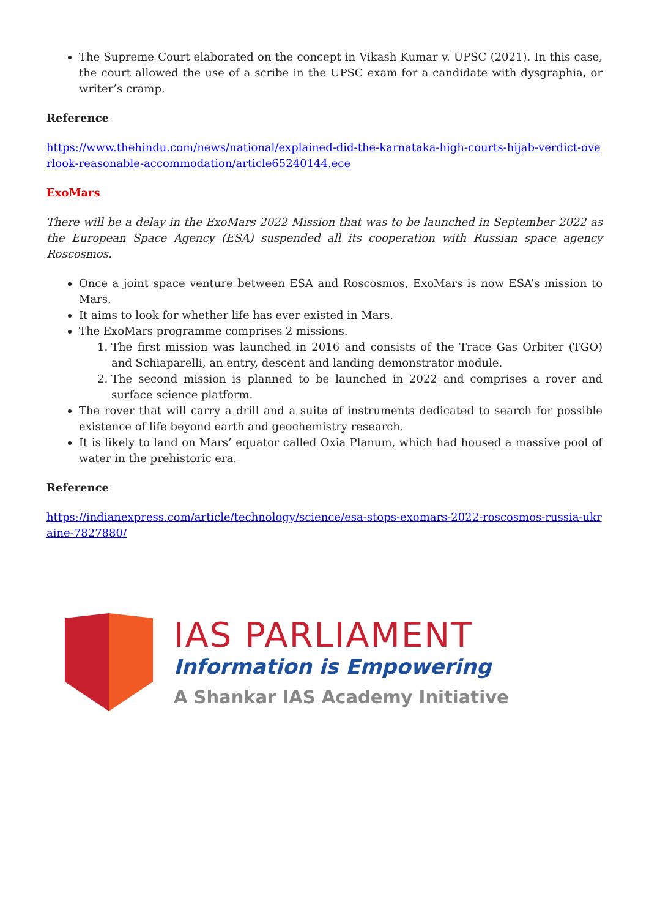The Supreme Court elaborated on the concept in Vikash Kumar v. UPSC (2021). In this case, the court allowed the use of a scribe in the UPSC exam for a candidate with dysgraphia, or writer’s cramp.
Reference
https://www.thehindu.com/news/national/explained-did-the-karnataka-high-courts-hijab-verdict-overlook-reasonable-accommodation/article65240144.ece
ExoMars
There will be a delay in the ExoMars 2022 Mission that was to be launched in September 2022 as the European Space Agency (ESA) suspended all its cooperation with Russian space agency Roscosmos.
Once a joint space venture between ESA and Roscosmos, ExoMars is now ESA’s mission to Mars.
It aims to look for whether life has ever existed in Mars.
The ExoMars programme comprises 2 missions.
1. The first mission was launched in 2016 and consists of the Trace Gas Orbiter (TGO) and Schiaparelli, an entry, descent and landing demonstrator module.
2. The second mission is planned to be launched in 2022 and comprises a rover and surface science platform.
The rover that will carry a drill and a suite of instruments dedicated to search for possible existence of life beyond earth and geochemistry research.
It is likely to land on Mars’ equator called Oxia Planum, which had housed a massive pool of water in the prehistoric era.
Reference
https://indianexpress.com/article/technology/science/esa-stops-exomars-2022-roscosmos-russia-ukraine-7827880/
IAS PARLIAMENT
Information is Empowering
A Shankar IAS Academy Initiative